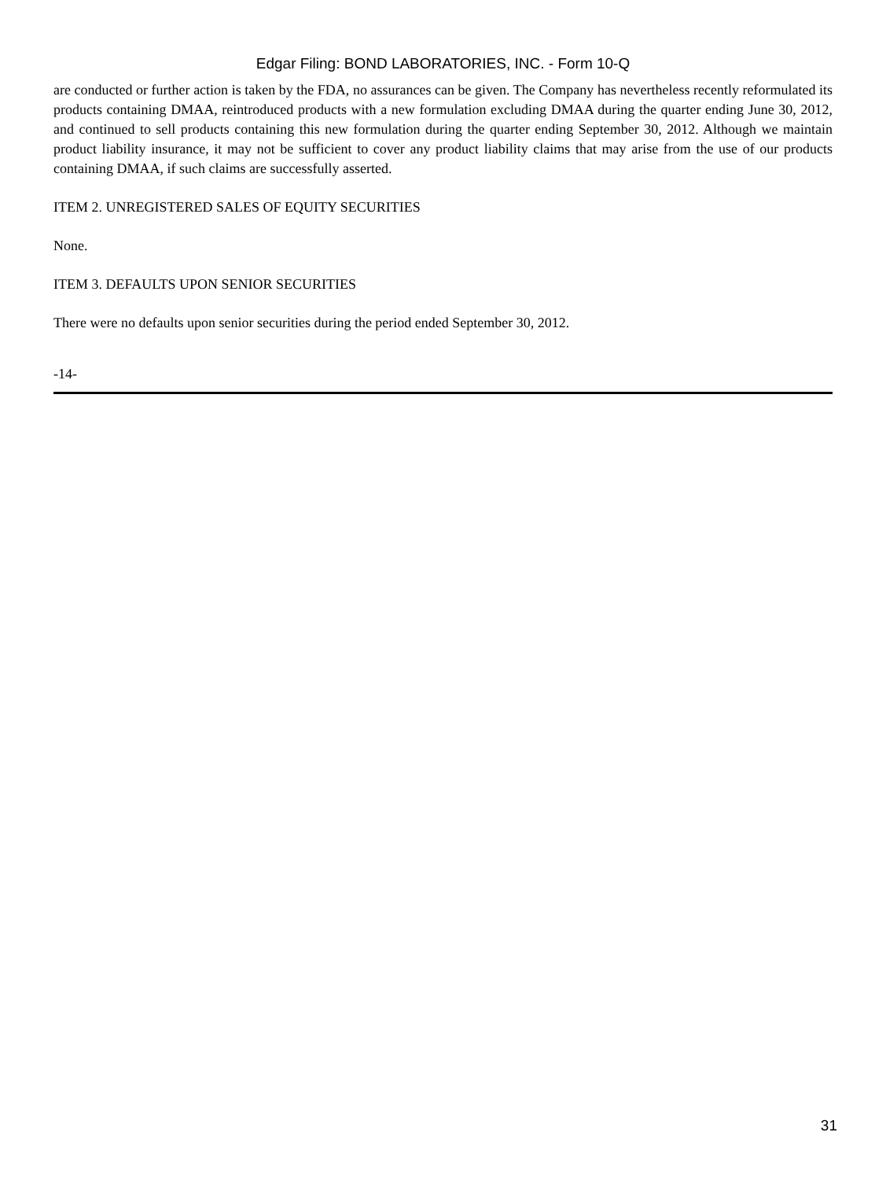Edgar Filing: BOND LABORATORIES, INC. - Form 10-Q
are conducted or further action is taken by the FDA, no assurances can be given. The Company has nevertheless recently reformulated its products containing DMAA, reintroduced products with a new formulation excluding DMAA during the quarter ending June 30, 2012, and continued to sell products containing this new formulation during the quarter ending September 30, 2012. Although we maintain product liability insurance, it may not be sufficient to cover any product liability claims that may arise from the use of our products containing DMAA, if such claims are successfully asserted.
ITEM 2. UNREGISTERED SALES OF EQUITY SECURITIES
None.
ITEM 3. DEFAULTS UPON SENIOR SECURITIES
There were no defaults upon senior securities during the period ended September 30, 2012.
-14-
31